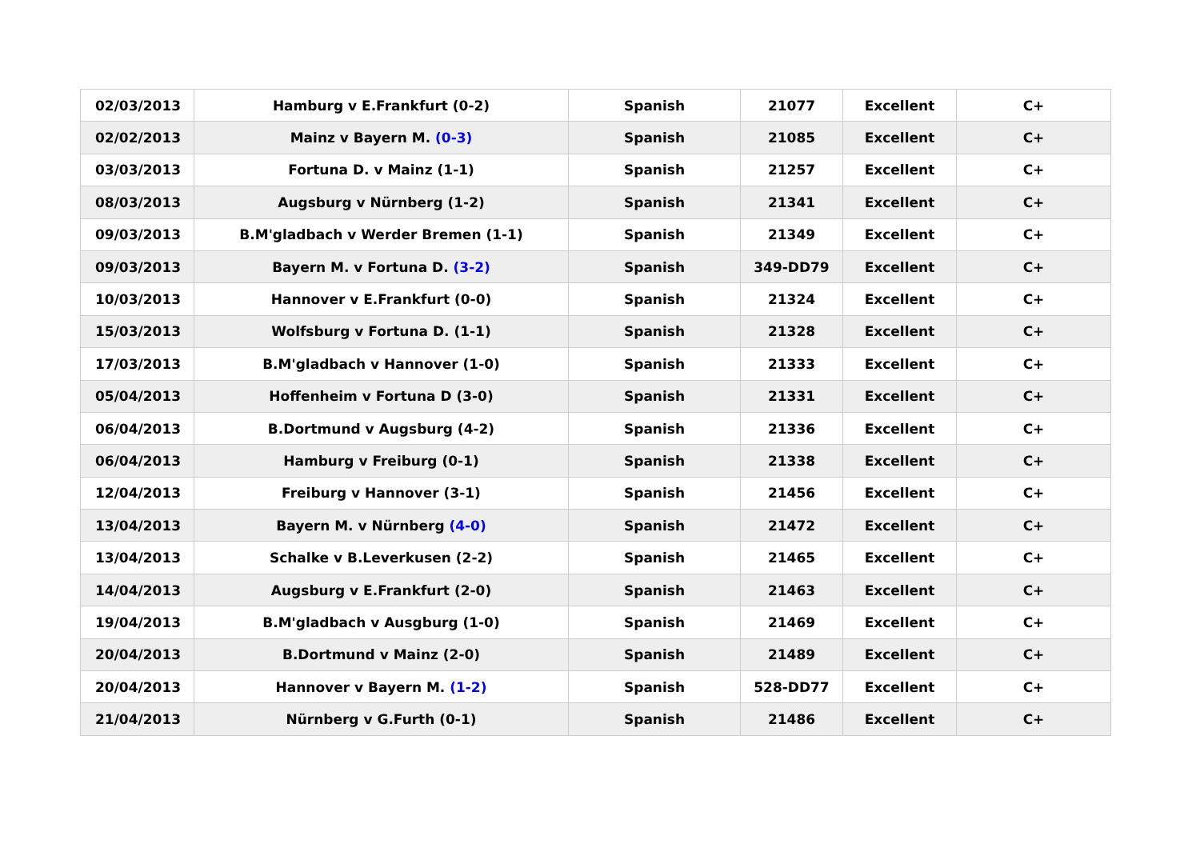| 02/03/2013 | Hamburg v E.Frankfurt (0-2) | Spanish | 21077 | Excellent | C+ |
| 02/02/2013 | Mainz v Bayern M. (0-3) | Spanish | 21085 | Excellent | C+ |
| 03/03/2013 | Fortuna D. v Mainz (1-1) | Spanish | 21257 | Excellent | C+ |
| 08/03/2013 | Augsburg v Nürnberg (1-2) | Spanish | 21341 | Excellent | C+ |
| 09/03/2013 | B.M'gladbach v Werder Bremen (1-1) | Spanish | 21349 | Excellent | C+ |
| 09/03/2013 | Bayern M. v Fortuna D. (3-2) | Spanish | 349-DD79 | Excellent | C+ |
| 10/03/2013 | Hannover v E.Frankfurt (0-0) | Spanish | 21324 | Excellent | C+ |
| 15/03/2013 | Wolfsburg v Fortuna D. (1-1) | Spanish | 21328 | Excellent | C+ |
| 17/03/2013 | B.M'gladbach v Hannover (1-0) | Spanish | 21333 | Excellent | C+ |
| 05/04/2013 | Hoffenheim v Fortuna D (3-0) | Spanish | 21331 | Excellent | C+ |
| 06/04/2013 | B.Dortmund v Augsburg (4-2) | Spanish | 21336 | Excellent | C+ |
| 06/04/2013 | Hamburg v Freiburg (0-1) | Spanish | 21338 | Excellent | C+ |
| 12/04/2013 | Freiburg v Hannover (3-1) | Spanish | 21456 | Excellent | C+ |
| 13/04/2013 | Bayern M. v Nürnberg (4-0) | Spanish | 21472 | Excellent | C+ |
| 13/04/2013 | Schalke v B.Leverkusen (2-2) | Spanish | 21465 | Excellent | C+ |
| 14/04/2013 | Augsburg v E.Frankfurt (2-0) | Spanish | 21463 | Excellent | C+ |
| 19/04/2013 | B.M'gladbach v Ausgburg (1-0) | Spanish | 21469 | Excellent | C+ |
| 20/04/2013 | B.Dortmund v Mainz (2-0) | Spanish | 21489 | Excellent | C+ |
| 20/04/2013 | Hannover v Bayern M. (1-2) | Spanish | 528-DD77 | Excellent | C+ |
| 21/04/2013 | Nürnberg v G.Furth (0-1) | Spanish | 21486 | Excellent | C+ |